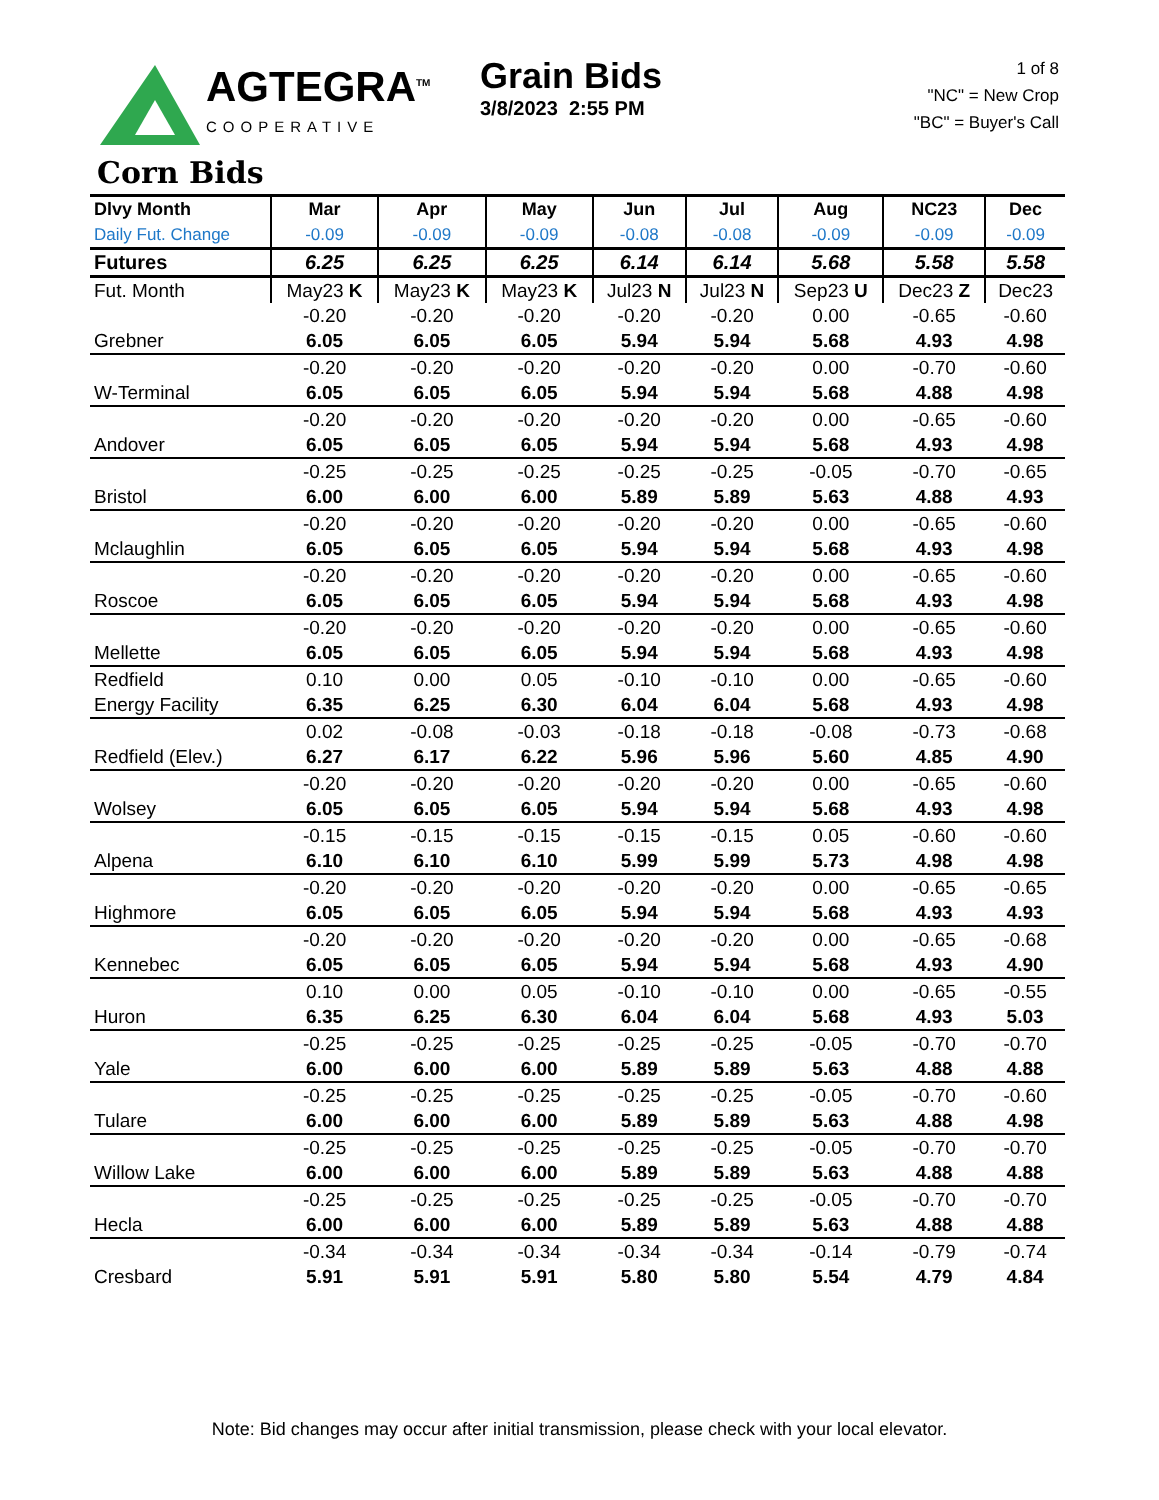AGTEGRA<sup>TM</sup>
COOPERATIVE
Grain Bids
3/8/2023 2:55 PM
1 of 8
"NC" = New Crop
"BC" = Buyer's Call
Corn Bids
| Dlvy Month Daily Fut. Change | Mar -0.09 | Apr -0.09 | May -0.09 | Jun -0.08 | Jul -0.08 | Aug -0.09 | NC23 -0.09 | Dec -0.09 |
| --- | --- | --- | --- | --- | --- | --- | --- | --- |
| Futures | 6.25 | 6.25 | 6.25 | 6.14 | 6.14 | 5.68 | 5.58 | 5.58 |
| Fut. Month | May23 K | May23 K | May23 K | Jul23 N | Jul23 N | Sep23 U | Dec23 Z | Dec23 |
| | -0.20 | -0.20 | -0.20 | -0.20 | -0.20 | 0.00 | -0.65 | -0.60 |
| Grebner | 6.05 | 6.05 | 6.05 | 5.94 | 5.94 | 5.68 | 4.93 | 4.98 |
| | -0.20 | -0.20 | -0.20 | -0.20 | -0.20 | 0.00 | -0.70 | -0.60 |
| W-Terminal | 6.05 | 6.05 | 6.05 | 5.94 | 5.94 | 5.68 | 4.88 | 4.98 |
| | -0.20 | -0.20 | -0.20 | -0.20 | -0.20 | 0.00 | -0.65 | -0.60 |
| Andover | 6.05 | 6.05 | 6.05 | 5.94 | 5.94 | 5.68 | 4.93 | 4.98 |
| | -0.25 | -0.25 | -0.25 | -0.25 | -0.25 | -0.05 | -0.70 | -0.65 |
| Bristol | 6.00 | 6.00 | 6.00 | 5.89 | 5.89 | 5.63 | 4.88 | 4.93 |
| | -0.20 | -0.20 | -0.20 | -0.20 | -0.20 | 0.00 | -0.65 | -0.60 |
| Mclaughlin | 6.05 | 6.05 | 6.05 | 5.94 | 5.94 | 5.68 | 4.93 | 4.98 |
| | -0.20 | -0.20 | -0.20 | -0.20 | -0.20 | 0.00 | -0.65 | -0.60 |
| Roscoe | 6.05 | 6.05 | 6.05 | 5.94 | 5.94 | 5.68 | 4.93 | 4.98 |
| | -0.20 | -0.20 | -0.20 | -0.20 | -0.20 | 0.00 | -0.65 | -0.60 |
| Mellette | 6.05 | 6.05 | 6.05 | 5.94 | 5.94 | 5.68 | 4.93 | 4.98 |
| Redfield | 0.10 | 0.00 | 0.05 | -0.10 | -0.10 | 0.00 | -0.65 | -0.60 |
| Energy Facility | 6.35 | 6.25 | 6.30 | 6.04 | 6.04 | 5.68 | 4.93 | 4.98 |
| | 0.02 | -0.08 | -0.03 | -0.18 | -0.18 | -0.08 | -0.73 | -0.68 |
| Redfield (Elev.) | 6.27 | 6.17 | 6.22 | 5.96 | 5.96 | 5.60 | 4.85 | 4.90 |
| | -0.20 | -0.20 | -0.20 | -0.20 | -0.20 | 0.00 | -0.65 | -0.60 |
| Wolsey | 6.05 | 6.05 | 6.05 | 5.94 | 5.94 | 5.68 | 4.93 | 4.98 |
| | -0.15 | -0.15 | -0.15 | -0.15 | -0.15 | 0.05 | -0.60 | -0.60 |
| Alpena | 6.10 | 6.10 | 6.10 | 5.99 | 5.99 | 5.73 | 4.98 | 4.98 |
| | -0.20 | -0.20 | -0.20 | -0.20 | -0.20 | 0.00 | -0.65 | -0.65 |
| Highmore | 6.05 | 6.05 | 6.05 | 5.94 | 5.94 | 5.68 | 4.93 | 4.93 |
| | -0.20 | -0.20 | -0.20 | -0.20 | -0.20 | 0.00 | -0.65 | -0.68 |
| Kennebec | 6.05 | 6.05 | 6.05 | 5.94 | 5.94 | 5.68 | 4.93 | 4.90 |
| | 0.10 | 0.00 | 0.05 | -0.10 | -0.10 | 0.00 | -0.65 | -0.55 |
| Huron | 6.35 | 6.25 | 6.30 | 6.04 | 6.04 | 5.68 | 4.93 | 5.03 |
| | -0.25 | -0.25 | -0.25 | -0.25 | -0.25 | -0.05 | -0.70 | -0.70 |
| Yale | 6.00 | 6.00 | 6.00 | 5.89 | 5.89 | 5.63 | 4.88 | 4.88 |
| | -0.25 | -0.25 | -0.25 | -0.25 | -0.25 | -0.05 | -0.70 | -0.60 |
| Tulare | 6.00 | 6.00 | 6.00 | 5.89 | 5.89 | 5.63 | 4.88 | 4.98 |
| | -0.25 | -0.25 | -0.25 | -0.25 | -0.25 | -0.05 | -0.70 | -0.70 |
| Willow Lake | 6.00 | 6.00 | 6.00 | 5.89 | 5.89 | 5.63 | 4.88 | 4.88 |
| | -0.25 | -0.25 | -0.25 | -0.25 | -0.25 | -0.05 | -0.70 | -0.70 |
| Hecla | 6.00 | 6.00 | 6.00 | 5.89 | 5.89 | 5.63 | 4.88 | 4.88 |
| | -0.34 | -0.34 | -0.34 | -0.34 | -0.34 | -0.14 | -0.79 | -0.74 |
| Cresbard | 5.91 | 5.91 | 5.91 | 5.80 | 5.80 | 5.54 | 4.79 | 4.84 |
Note: Bid changes may occur after initial transmission, please check with your local elevator.